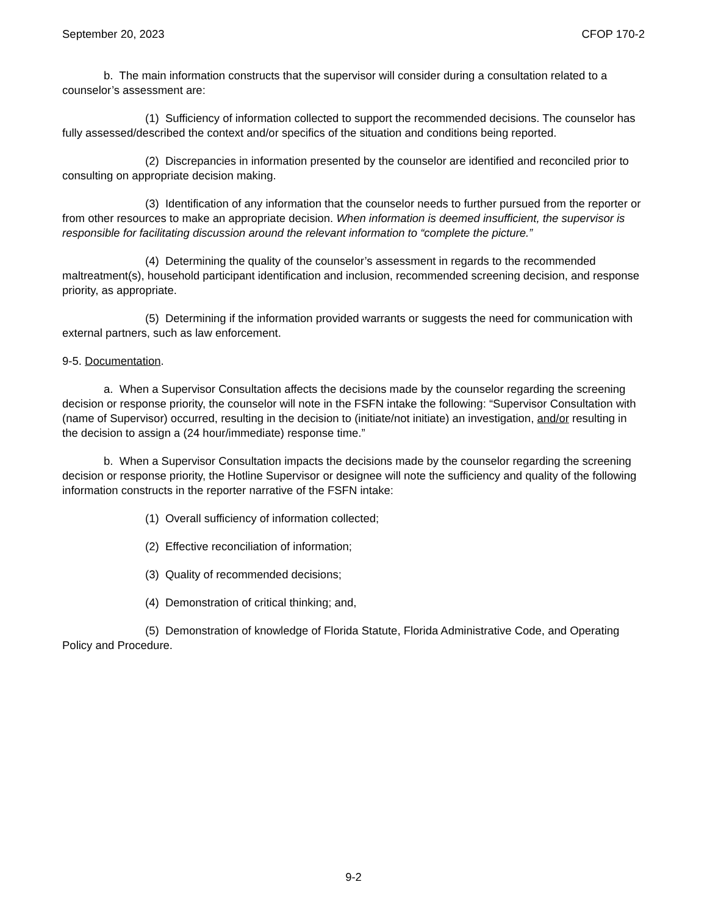September 20, 2023 CFOP 170-2
b. The main information constructs that the supervisor will consider during a consultation related to a counselor’s assessment are:
(1) Sufficiency of information collected to support the recommended decisions. The counselor has fully assessed/described the context and/or specifics of the situation and conditions being reported.
(2) Discrepancies in information presented by the counselor are identified and reconciled prior to consulting on appropriate decision making.
(3) Identification of any information that the counselor needs to further pursued from the reporter or from other resources to make an appropriate decision. When information is deemed insufficient, the supervisor is responsible for facilitating discussion around the relevant information to “complete the picture.”
(4) Determining the quality of the counselor’s assessment in regards to the recommended maltreatment(s), household participant identification and inclusion, recommended screening decision, and response priority, as appropriate.
(5) Determining if the information provided warrants or suggests the need for communication with external partners, such as law enforcement.
9-5. Documentation.
a. When a Supervisor Consultation affects the decisions made by the counselor regarding the screening decision or response priority, the counselor will note in the FSFN intake the following: “Supervisor Consultation with (name of Supervisor) occurred, resulting in the decision to (initiate/not initiate) an investigation, and/or resulting in the decision to assign a (24 hour/immediate) response time.”
b. When a Supervisor Consultation impacts the decisions made by the counselor regarding the screening decision or response priority, the Hotline Supervisor or designee will note the sufficiency and quality of the following information constructs in the reporter narrative of the FSFN intake:
(1) Overall sufficiency of information collected;
(2) Effective reconciliation of information;
(3) Quality of recommended decisions;
(4) Demonstration of critical thinking; and,
(5) Demonstration of knowledge of Florida Statute, Florida Administrative Code, and Operating Policy and Procedure.
9-2